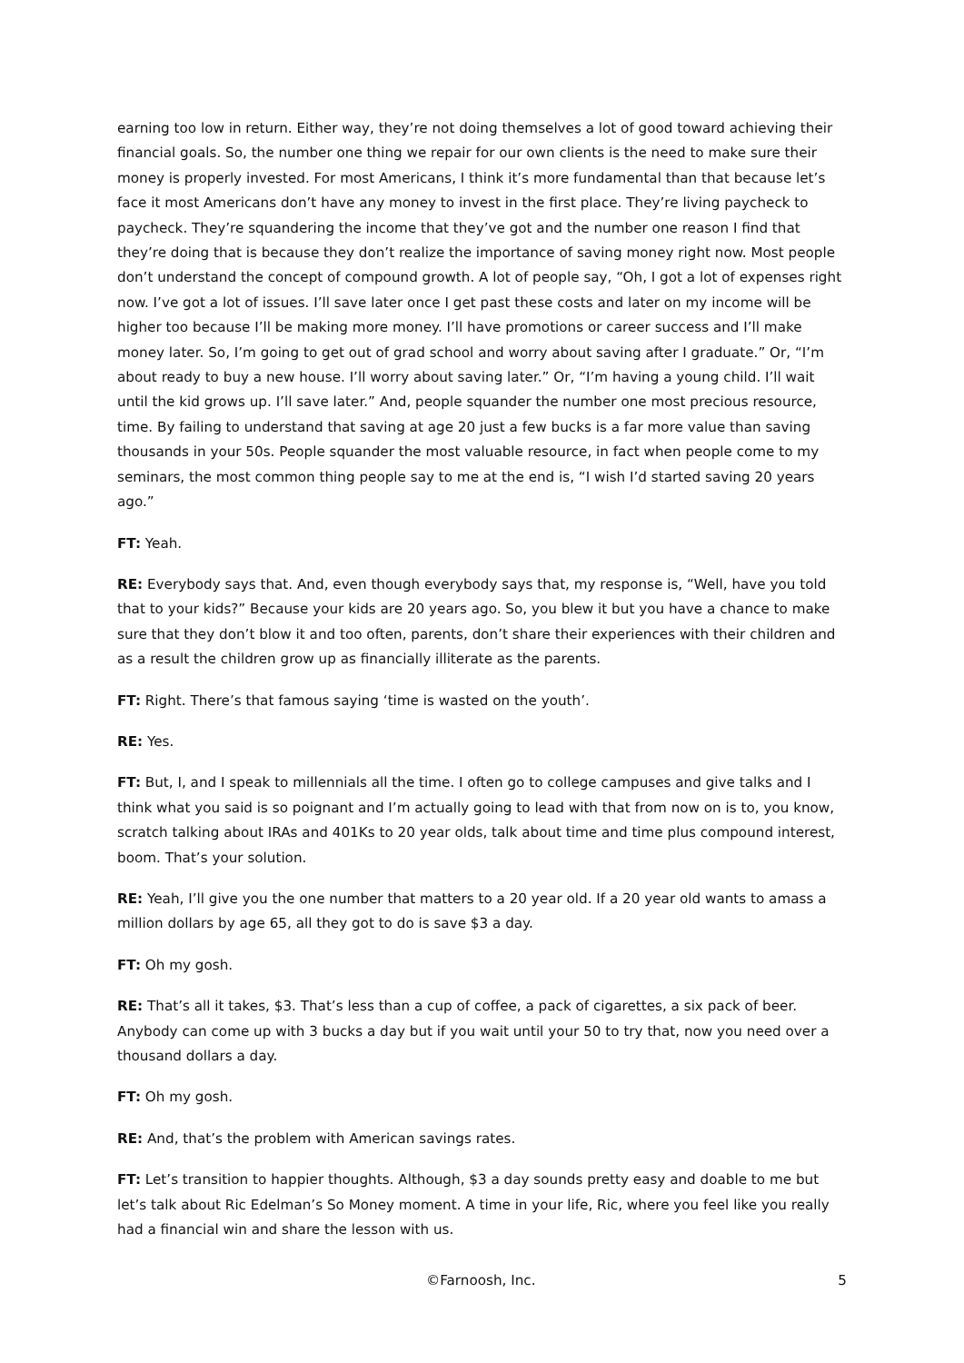earning too low in return. Either way, they’re not doing themselves a lot of good toward achieving their financial goals. So, the number one thing we repair for our own clients is the need to make sure their money is properly invested. For most Americans, I think it’s more fundamental than that because let’s face it most Americans don’t have any money to invest in the first place. They’re living paycheck to paycheck. They’re squandering the income that they’ve got and the number one reason I find that they’re doing that is because they don’t realize the importance of saving money right now. Most people don’t understand the concept of compound growth. A lot of people say, “Oh, I got a lot of expenses right now. I’ve got a lot of issues. I’ll save later once I get past these costs and later on my income will be higher too because I’ll be making more money. I’ll have promotions or career success and I’ll make money later. So, I’m going to get out of grad school and worry about saving after I graduate.” Or, “I’m about ready to buy a new house. I’ll worry about saving later.” Or, “I’m having a young child. I’ll wait until the kid grows up. I’ll save later.” And, people squander the number one most precious resource, time. By failing to understand that saving at age 20 just a few bucks is a far more value than saving thousands in your 50s. People squander the most valuable resource, in fact when people come to my seminars, the most common thing people say to me at the end is, “I wish I’d started saving 20 years ago.”
FT: Yeah.
RE: Everybody says that. And, even though everybody says that, my response is, “Well, have you told that to your kids?” Because your kids are 20 years ago. So, you blew it but you have a chance to make sure that they don’t blow it and too often, parents, don’t share their experiences with their children and as a result the children grow up as financially illiterate as the parents.
FT: Right. There’s that famous saying ‘time is wasted on the youth’.
RE: Yes.
FT: But, I, and I speak to millennials all the time. I often go to college campuses and give talks and I think what you said is so poignant and I’m actually going to lead with that from now on is to, you know, scratch talking about IRAs and 401Ks to 20 year olds, talk about time and time plus compound interest, boom. That’s your solution.
RE: Yeah, I’ll give you the one number that matters to a 20 year old. If a 20 year old wants to amass a million dollars by age 65, all they got to do is save $3 a day.
FT: Oh my gosh.
RE: That’s all it takes, $3. That’s less than a cup of coffee, a pack of cigarettes, a six pack of beer. Anybody can come up with 3 bucks a day but if you wait until your 50 to try that, now you need over a thousand dollars a day.
FT: Oh my gosh.
RE: And, that’s the problem with American savings rates.
FT: Let’s transition to happier thoughts. Although, $3 a day sounds pretty easy and doable to me but let’s talk about Ric Edelman’s So Money moment. A time in your life, Ric, where you feel like you really had a financial win and share the lesson with us.
©Farnoosh, Inc. 5